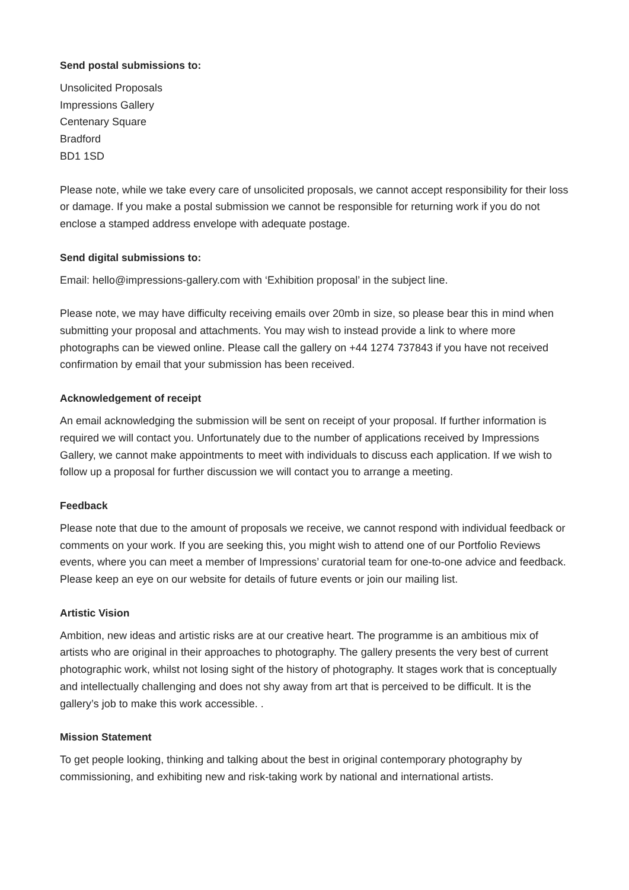Send postal submissions to:
Unsolicited Proposals
Impressions Gallery
Centenary Square
Bradford
BD1 1SD
Please note, while we take every care of unsolicited proposals, we cannot accept responsibility for their loss or damage. If you make a postal submission we cannot be responsible for returning work if you do not enclose a stamped address envelope with adequate postage.
Send digital submissions to:
Email: hello@impressions-gallery.com with ‘Exhibition proposal’ in the subject line.
Please note, we may have difficulty receiving emails over 20mb in size, so please bear this in mind when submitting your proposal and attachments. You may wish to instead provide a link to where more photographs can be viewed online. Please call the gallery on +44 1274 737843 if you have not received confirmation by email that your submission has been received.
Acknowledgement of receipt
An email acknowledging the submission will be sent on receipt of your proposal. If further information is required we will contact you. Unfortunately due to the number of applications received by Impressions Gallery, we cannot make appointments to meet with individuals to discuss each application. If we wish to follow up a proposal for further discussion we will contact you to arrange a meeting.
Feedback
Please note that due to the amount of proposals we receive, we cannot respond with individual feedback or comments on your work. If you are seeking this, you might wish to attend one of our Portfolio Reviews events, where you can meet a member of Impressions’ curatorial team for one-to-one advice and feedback. Please keep an eye on our website for details of future events or join our mailing list.
Artistic Vision
Ambition, new ideas and artistic risks are at our creative heart. The programme is an ambitious mix of artists who are original in their approaches to photography. The gallery presents the very best of current photographic work, whilst not losing sight of the history of photography. It stages work that is conceptually and intellectually challenging and does not shy away from art that is perceived to be difficult. It is the gallery’s job to make this work accessible. .
Mission Statement
To get people looking, thinking and talking about the best in original contemporary photography by commissioning, and exhibiting new and risk-taking work by national and international artists.